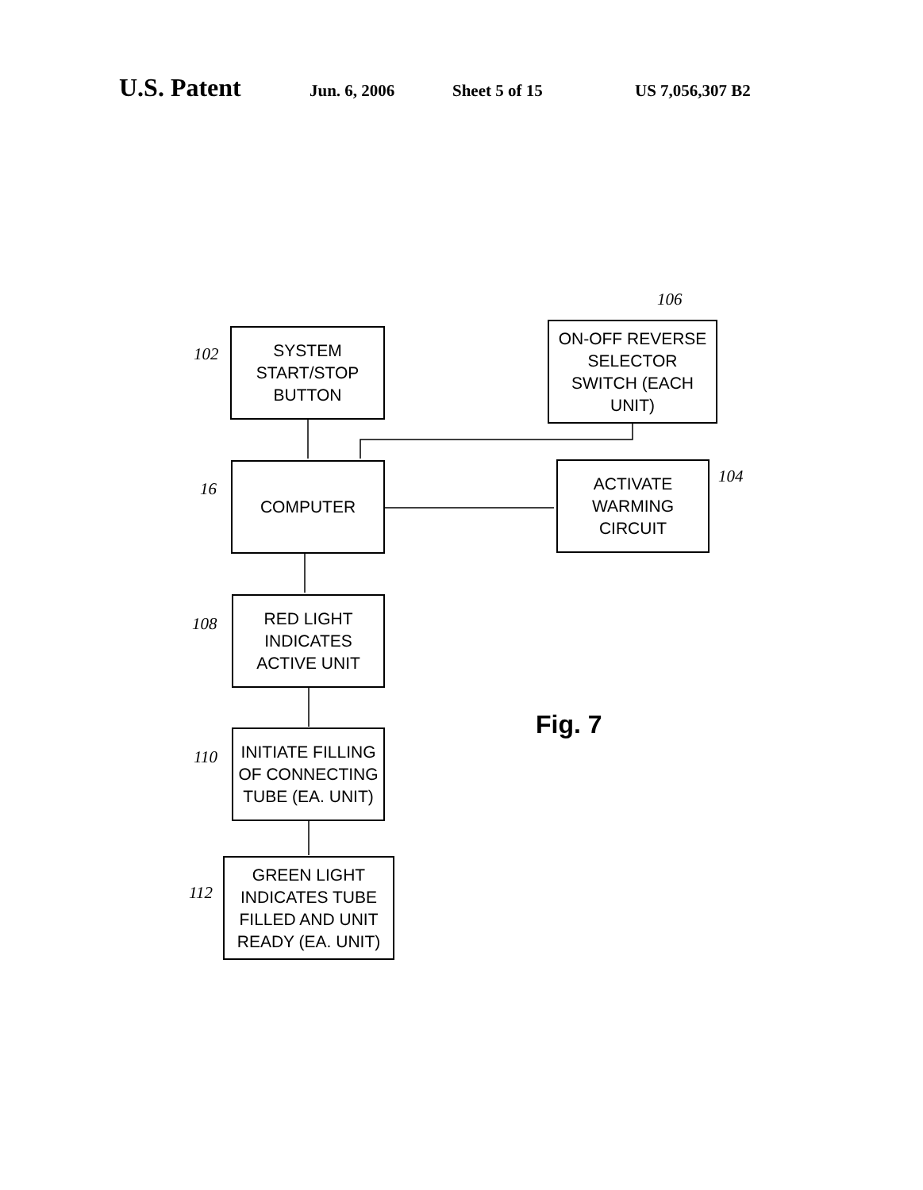U.S. Patent Jun. 6, 2006 Sheet 5 of 15 US 7,056,307 B2
102
SYSTEM
START/STOP
BUTTON
106
ON-OFF REVERSE
SELECTOR
SWITCH (EACH
UNIT)
16
COMPUTER
ACTIVATE
WARMING
CIRCUIT
104
108
RED LIGHT
INDICATES
ACTIVE UNIT
110
INITIATE FILLING
OF CONNECTING
TUBE (EA. UNIT)
112
GREEN LIGHT
INDICATES TUBE
FILLED AND UNIT
READY (EA. UNIT)
Fig. 7